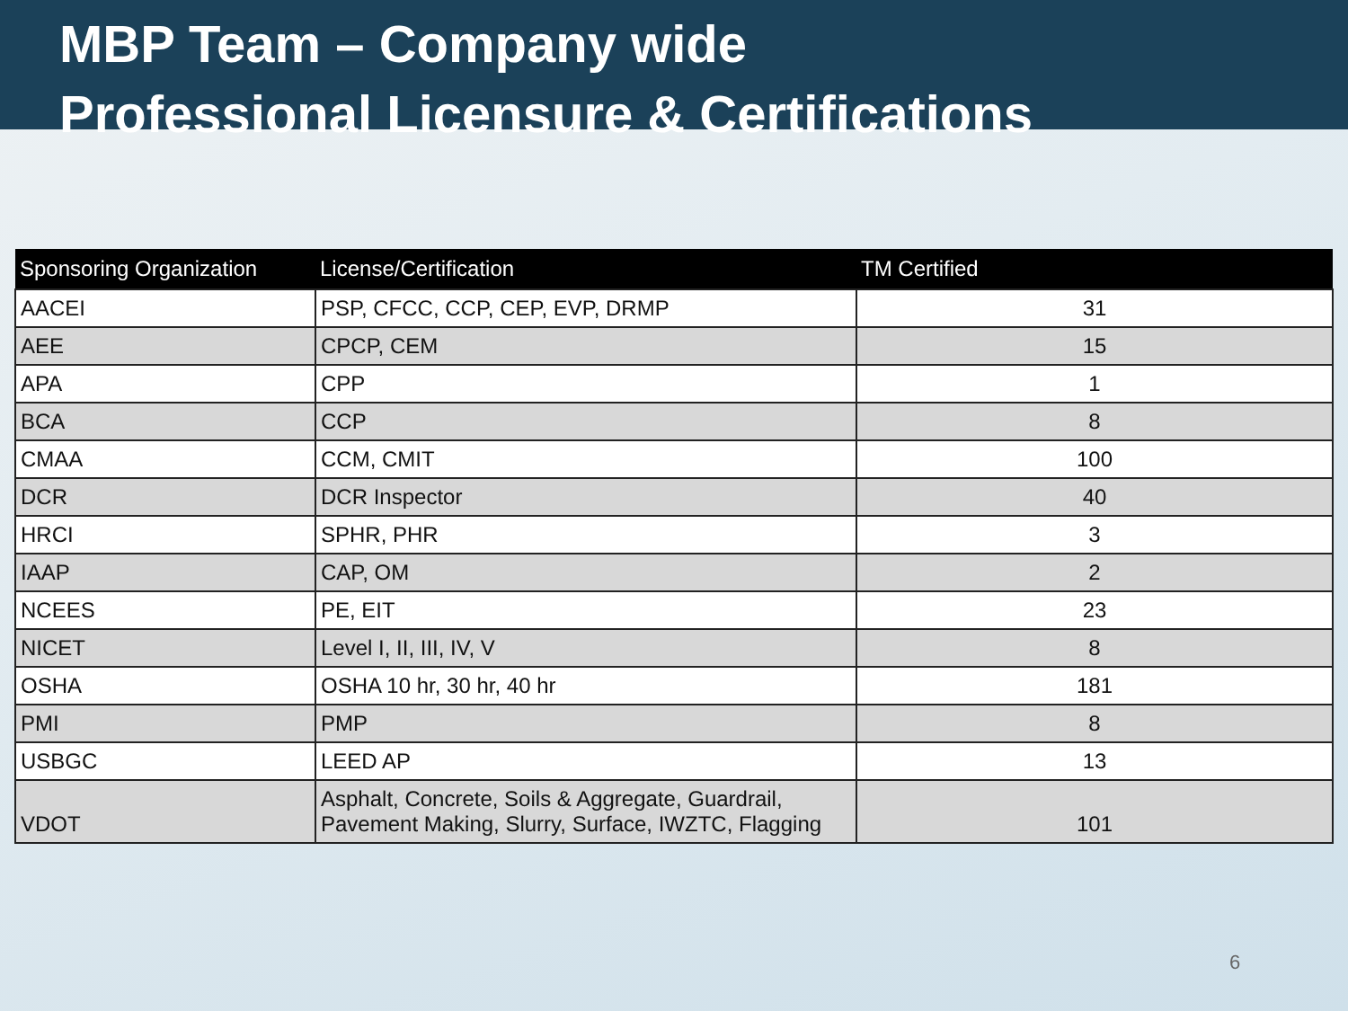MBP Team – Company wide
Professional Licensure & Certifications
| Sponsoring Organization | License/Certification | TM Certified |
| --- | --- | --- |
| AACEI | PSP, CFCC, CCP, CEP, EVP, DRMP | 31 |
| AEE | CPCP, CEM | 15 |
| APA | CPP | 1 |
| BCA | CCP | 8 |
| CMAA | CCM, CMIT | 100 |
| DCR | DCR Inspector | 40 |
| HRCI | SPHR, PHR | 3 |
| IAAP | CAP, OM | 2 |
| NCEES | PE, EIT | 23 |
| NICET | Level I, II, III, IV, V | 8 |
| OSHA | OSHA 10 hr, 30 hr, 40 hr | 181 |
| PMI | PMP | 8 |
| USBGC | LEED AP | 13 |
| VDOT | Asphalt, Concrete, Soils & Aggregate, Guardrail, Pavement Making, Slurry, Surface, IWZTC, Flagging | 101 |
6